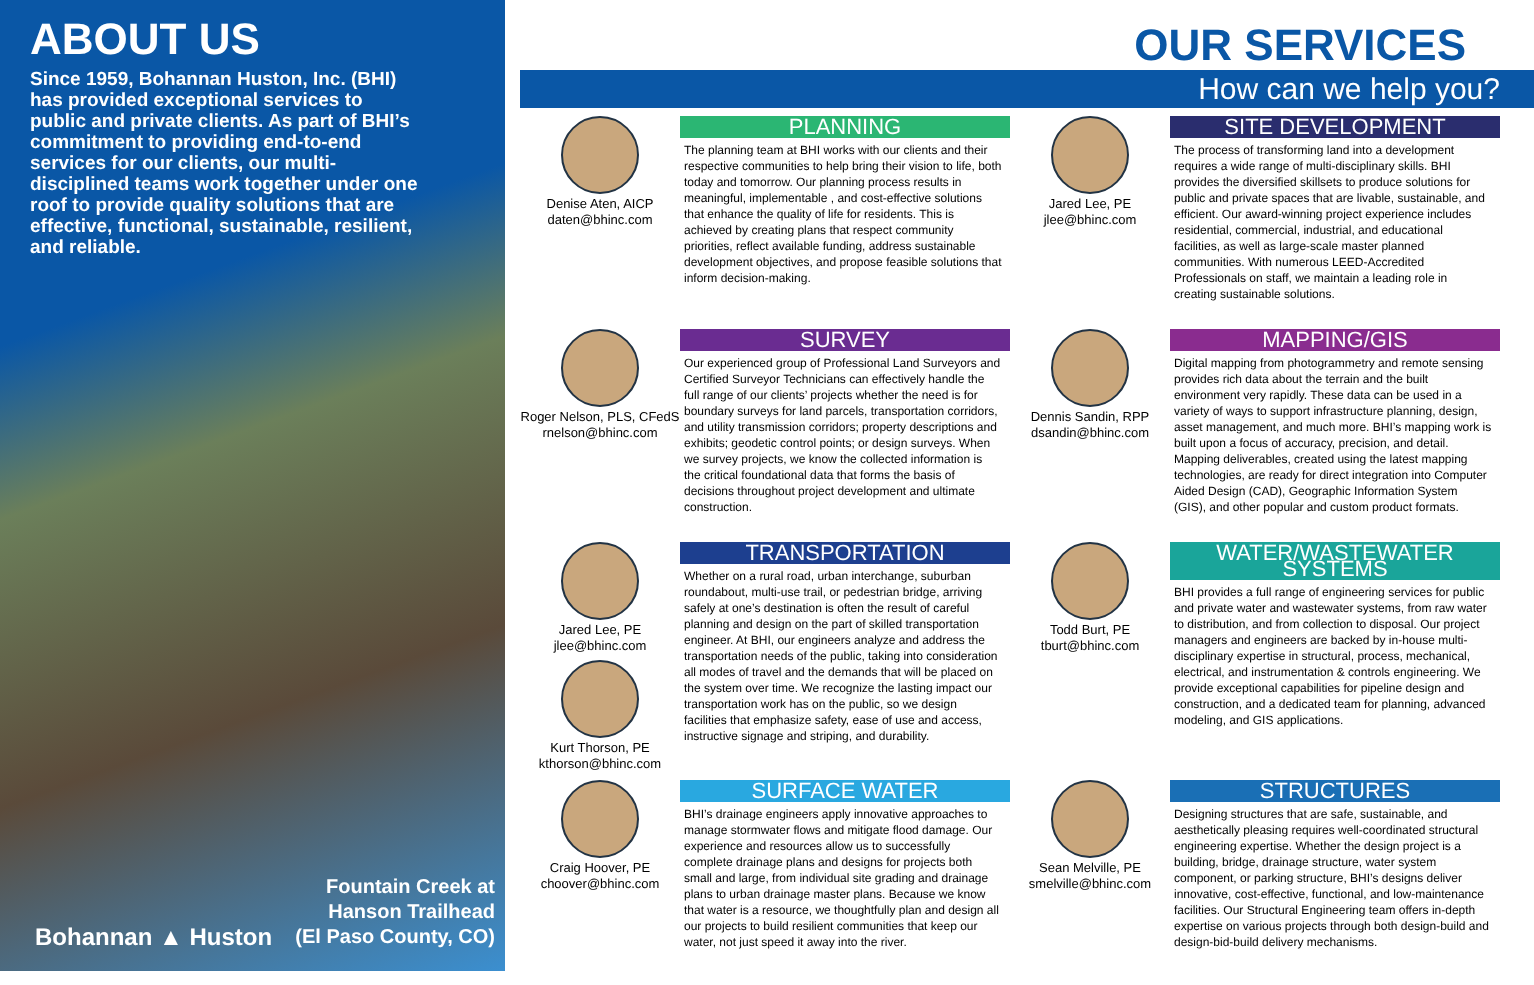ABOUT US
Since 1959, Bohannan Huston, Inc. (BHI) has provided exceptional services to public and private clients. As part of BHI’s commitment to providing end-to-end services for our clients, our multi-disciplined teams work together under one roof to provide quality solutions that are effective, functional, sustainable, resilient, and reliable.
Bohannan ▲ Huston
Fountain Creek at
Hanson Trailhead
(El Paso County, CO)
OUR SERVICES
How can we help you?
Denise Aten, AICP
daten@bhinc.com
PLANNING
The planning team at BHI works with our clients and their respective communities to help bring their vision to life, both today and tomorrow. Our planning process results in meaningful, implementable , and cost-effective solutions that enhance the quality of life for residents. This is achieved by creating plans that respect community priorities, reflect available funding, address sustainable development objectives, and propose feasible solutions that inform decision-making.
Roger Nelson, PLS, CFedS
rnelson@bhinc.com
SURVEY
Our experienced group of Professional Land Surveyors and Certified Surveyor Technicians can effectively handle the full range of our clients’ projects whether the need is for boundary surveys for land parcels, transportation corridors, and utility transmission corridors; property descriptions and exhibits; geodetic control points; or design surveys. When we survey projects, we know the collected information is the critical foundational data that forms the basis of decisions throughout project development and ultimate construction.
Jared Lee, PE
jlee@bhinc.com
Kurt Thorson, PE
kthorson@bhinc.com
TRANSPORTATION
Whether on a rural road, urban interchange, suburban roundabout, multi-use trail, or pedestrian bridge, arriving safely at one’s destination is often the result of careful planning and design on the part of skilled transportation engineer. At BHI, our engineers analyze and address the transportation needs of the public, taking into consideration all modes of travel and the demands that will be placed on the system over time. We recognize the lasting impact our transportation work has on the public, so we design facilities that emphasize safety, ease of use and access, instructive signage and striping, and durability.
Craig Hoover, PE
choover@bhinc.com
SURFACE WATER
BHI’s drainage engineers apply innovative approaches to manage stormwater flows and mitigate flood damage. Our experience and resources allow us to successfully complete drainage plans and designs for projects both small and large, from individual site grading and drainage plans to urban drainage master plans. Because we know that water is a resource, we thoughtfully plan and design all our projects to build resilient communities that keep our water, not just speed it away into the river.
Jared Lee, PE
jlee@bhinc.com
SITE DEVELOPMENT
The process of transforming land into a development requires a wide range of multi-disciplinary skills. BHI provides the diversified skillsets to produce solutions for public and private spaces that are livable, sustainable, and efficient. Our award-winning project experience includes residential, commercial, industrial, and educational facilities, as well as large-scale master planned communities. With numerous LEED-Accredited Professionals on staff, we maintain a leading role in creating sustainable solutions.
Dennis Sandin, RPP
dsandin@bhinc.com
MAPPING/GIS
Digital mapping from photogrammetry and remote sensing provides rich data about the terrain and the built environment very rapidly. These data can be used in a variety of ways to support infrastructure planning, design, asset management, and much more. BHI’s mapping work is built upon a focus of accuracy, precision, and detail. Mapping deliverables, created using the latest mapping technologies, are ready for direct integration into Computer Aided Design (CAD), Geographic Information System (GIS), and other popular and custom product formats.
Todd Burt, PE
tburt@bhinc.com
WATER/WASTEWATER SYSTEMS
BHI provides a full range of engineering services for public and private water and wastewater systems, from raw water to distribution, and from collection to disposal. Our project managers and engineers are backed by in-house multi-disciplinary expertise in structural, process, mechanical, electrical, and instrumentation & controls engineering. We provide exceptional capabilities for pipeline design and construction, and a dedicated team for planning, advanced modeling, and GIS applications.
Sean Melville, PE
smelville@bhinc.com
STRUCTURES
Designing structures that are safe, sustainable, and aesthetically pleasing requires well-coordinated structural engineering expertise. Whether the design project is a building, bridge, drainage structure, water system component, or parking structure, BHI’s designs deliver innovative, cost-effective, functional, and low-maintenance facilities. Our Structural Engineering team offers in-depth expertise on various projects through both design-build and design-bid-build delivery mechanisms.